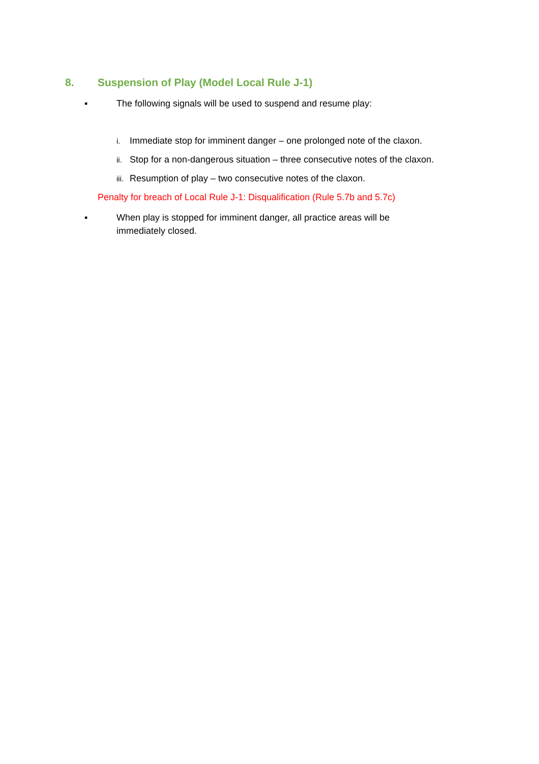8. Suspension of Play (Model Local Rule J-1)
▪ The following signals will be used to suspend and resume play:
i. Immediate stop for imminent danger – one prolonged note of the claxon.
ii. Stop for a non-dangerous situation – three consecutive notes of the claxon.
iii. Resumption of play – two consecutive notes of the claxon.
Penalty for breach of Local Rule J-1: Disqualification (Rule 5.7b and 5.7c)
▪ When play is stopped for imminent danger, all practice areas will be immediately closed.